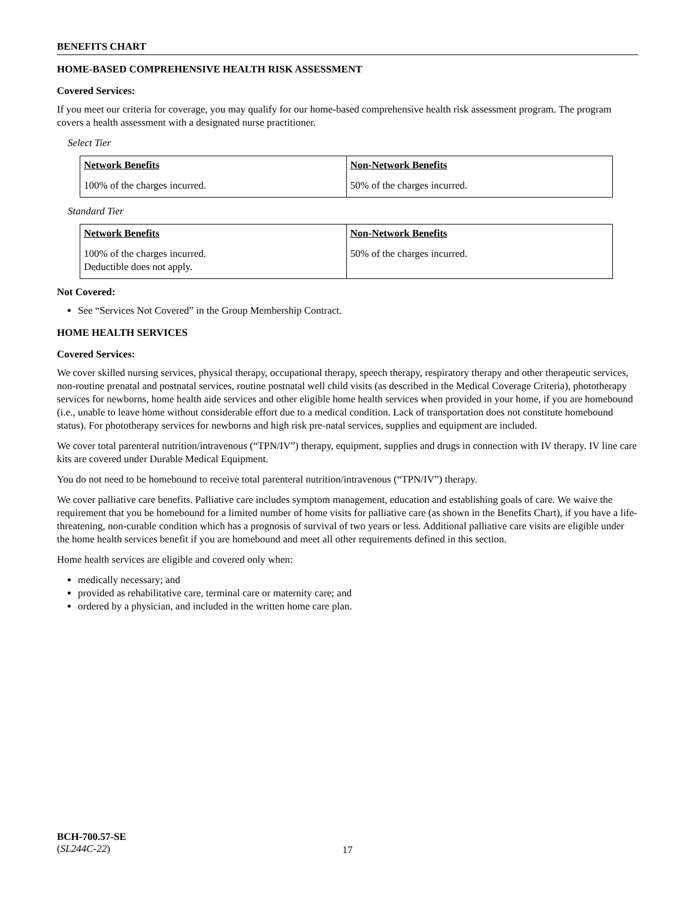BENEFITS CHART
HOME-BASED COMPREHENSIVE HEALTH RISK ASSESSMENT
Covered Services:
If you meet our criteria for coverage, you may qualify for our home-based comprehensive health risk assessment program. The program covers a health assessment with a designated nurse practitioner.
Select Tier
| Network Benefits | Non-Network Benefits |
| --- | --- |
| 100% of the charges incurred. | 50% of the charges incurred. |
Standard Tier
| Network Benefits | Non-Network Benefits |
| --- | --- |
| 100% of the charges incurred. Deductible does not apply. | 50% of the charges incurred. |
Not Covered:
See “Services Not Covered” in the Group Membership Contract.
HOME HEALTH SERVICES
Covered Services:
We cover skilled nursing services, physical therapy, occupational therapy, speech therapy, respiratory therapy and other therapeutic services, non-routine prenatal and postnatal services, routine postnatal well child visits (as described in the Medical Coverage Criteria), phototherapy services for newborns, home health aide services and other eligible home health services when provided in your home, if you are homebound (i.e., unable to leave home without considerable effort due to a medical condition. Lack of transportation does not constitute homebound status). For phototherapy services for newborns and high risk pre-natal services, supplies and equipment are included.
We cover total parenteral nutrition/intravenous (“TPN/IV”) therapy, equipment, supplies and drugs in connection with IV therapy. IV line care kits are covered under Durable Medical Equipment.
You do not need to be homebound to receive total parenteral nutrition/intravenous (“TPN/IV”) therapy.
We cover palliative care benefits. Palliative care includes symptom management, education and establishing goals of care. We waive the requirement that you be homebound for a limited number of home visits for palliative care (as shown in the Benefits Chart), if you have a life-threatening, non-curable condition which has a prognosis of survival of two years or less. Additional palliative care visits are eligible under the home health services benefit if you are homebound and meet all other requirements defined in this section.
Home health services are eligible and covered only when:
medically necessary; and
provided as rehabilitative care, terminal care or maternity care; and
ordered by a physician, and included in the written home care plan.
BCH-700.57-SE
(SL244C-22)
17